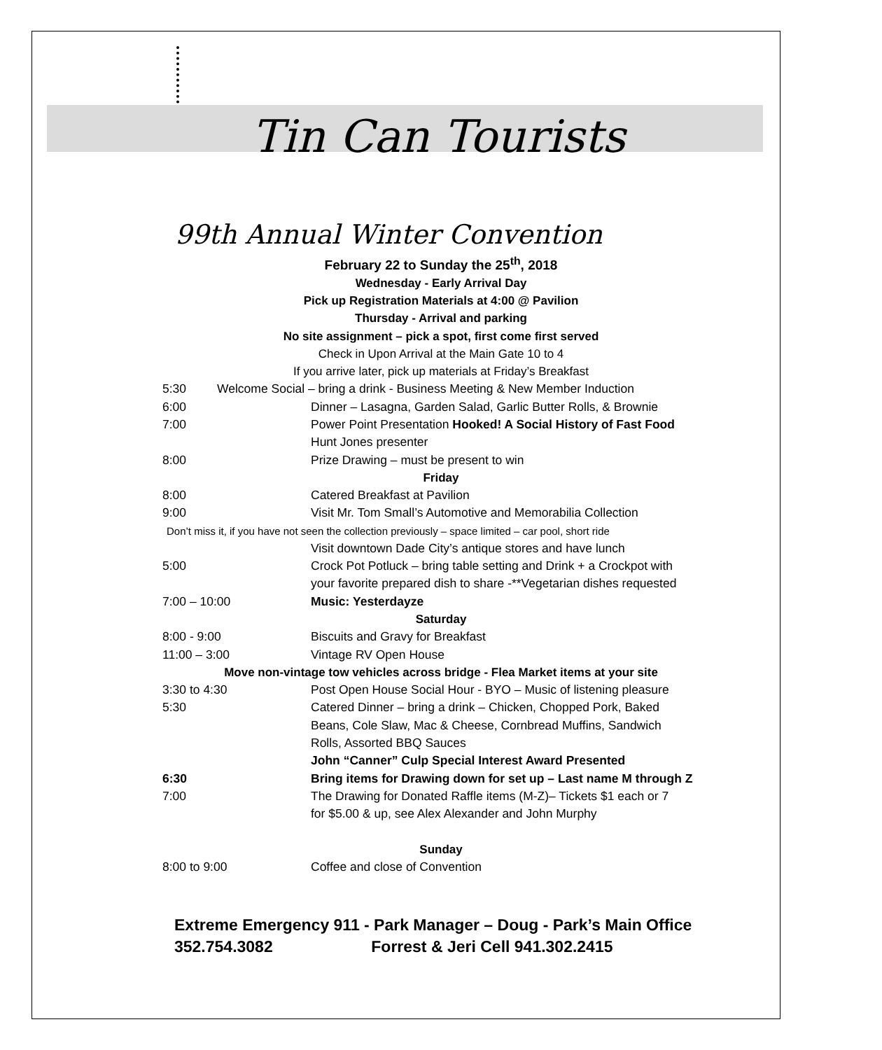Tin Can Tourists
99th Annual Winter Convention
February 22 to Sunday the 25<sup>th</sup>, 2018
Wednesday - Early Arrival Day
Pick up Registration Materials at 4:00 @ Pavilion
Thursday - Arrival and parking
No site assignment – pick a spot, first come first served
Check in Upon Arrival at the Main Gate 10 to 4
If you arrive later, pick up materials at Friday’s Breakfast
5:30 Welcome Social – bring a drink - Business Meeting & New Member Induction
6:00 Dinner – Lasagna, Garden Salad, Garlic Butter Rolls, & Brownie
7:00 Power Point Presentation Hooked! A Social History of Fast Food
Hunt Jones presenter
8:00 Prize Drawing – must be present to win
Friday
8:00 Catered Breakfast at Pavilion
9:00 Visit Mr. Tom Small’s Automotive and Memorabilia Collection
Don’t miss it, if you have not seen the collection previously – space limited – car pool, short ride
Visit downtown Dade City’s antique stores and have lunch
5:00 Crock Pot Potluck – bring table setting and Drink + a Crockpot with
your favorite prepared dish to share -**Vegetarian dishes requested
7:00 – 10:00 Music: Yesterdayze
Saturday
8:00 - 9:00 Biscuits and Gravy for Breakfast
11:00 – 3:00 Vintage RV Open House
Move non-vintage tow vehicles across bridge - Flea Market items at your site
3:30 to 4:30 Post Open House Social Hour - BYO – Music of listening pleasure
5:30 Catered Dinner – bring a drink – Chicken, Chopped Pork, Baked
Beans, Cole Slaw, Mac & Cheese, Cornbread Muffins, Sandwich
Rolls, Assorted BBQ Sauces
John “Canner” Culp Special Interest Award Presented
6:30 Bring items for Drawing down for set up – Last name M through Z
7:00 The Drawing for Donated Raffle items (M-Z)– Tickets $1 each or 7
for $5.00 & up, see Alex Alexander and John Murphy
Sunday
8:00 to 9:00 Coffee and close of Convention
Extreme Emergency 911 - Park Manager – Doug - Park’s Main Office
352.754.3082 Forrest & Jeri Cell 941.302.2415